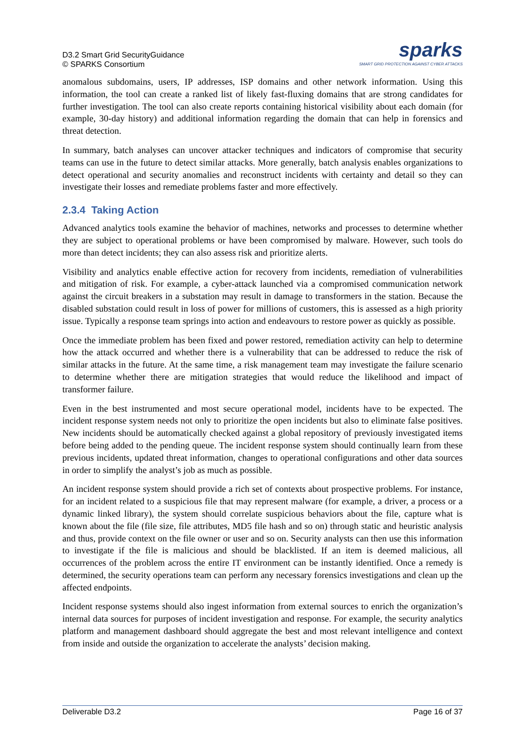D3.2 Smart Grid SecurityGuidance
© SPARKS Consortium
sparks
SMART GRID PROTECTION AGAINST CYBER ATTACKS
anomalous subdomains, users, IP addresses, ISP domains and other network information. Using this information, the tool can create a ranked list of likely fast-fluxing domains that are strong candidates for further investigation. The tool can also create reports containing historical visibility about each domain (for example, 30-day history) and additional information regarding the domain that can help in forensics and threat detection.
In summary, batch analyses can uncover attacker techniques and indicators of compromise that security teams can use in the future to detect similar attacks. More generally, batch analysis enables organizations to detect operational and security anomalies and reconstruct incidents with certainty and detail so they can investigate their losses and remediate problems faster and more effectively.
2.3.4 Taking Action
Advanced analytics tools examine the behavior of machines, networks and processes to determine whether they are subject to operational problems or have been compromised by malware. However, such tools do more than detect incidents; they can also assess risk and prioritize alerts.
Visibility and analytics enable effective action for recovery from incidents, remediation of vulnerabilities and mitigation of risk. For example, a cyber-attack launched via a compromised communication network against the circuit breakers in a substation may result in damage to transformers in the station. Because the disabled substation could result in loss of power for millions of customers, this is assessed as a high priority issue. Typically a response team springs into action and endeavours to restore power as quickly as possible.
Once the immediate problem has been fixed and power restored, remediation activity can help to determine how the attack occurred and whether there is a vulnerability that can be addressed to reduce the risk of similar attacks in the future. At the same time, a risk management team may investigate the failure scenario to determine whether there are mitigation strategies that would reduce the likelihood and impact of transformer failure.
Even in the best instrumented and most secure operational model, incidents have to be expected. The incident response system needs not only to prioritize the open incidents but also to eliminate false positives. New incidents should be automatically checked against a global repository of previously investigated items before being added to the pending queue. The incident response system should continually learn from these previous incidents, updated threat information, changes to operational configurations and other data sources in order to simplify the analyst’s job as much as possible.
An incident response system should provide a rich set of contexts about prospective problems. For instance, for an incident related to a suspicious file that may represent malware (for example, a driver, a process or a dynamic linked library), the system should correlate suspicious behaviors about the file, capture what is known about the file (file size, file attributes, MD5 file hash and so on) through static and heuristic analysis and thus, provide context on the file owner or user and so on. Security analysts can then use this information to investigate if the file is malicious and should be blacklisted. If an item is deemed malicious, all occurrences of the problem across the entire IT environment can be instantly identified. Once a remedy is determined, the security operations team can perform any necessary forensics investigations and clean up the affected endpoints.
Incident response systems should also ingest information from external sources to enrich the organization’s internal data sources for purposes of incident investigation and response. For example, the security analytics platform and management dashboard should aggregate the best and most relevant intelligence and context from inside and outside the organization to accelerate the analysts’ decision making.
Deliverable D3.2 Page 16 of 37